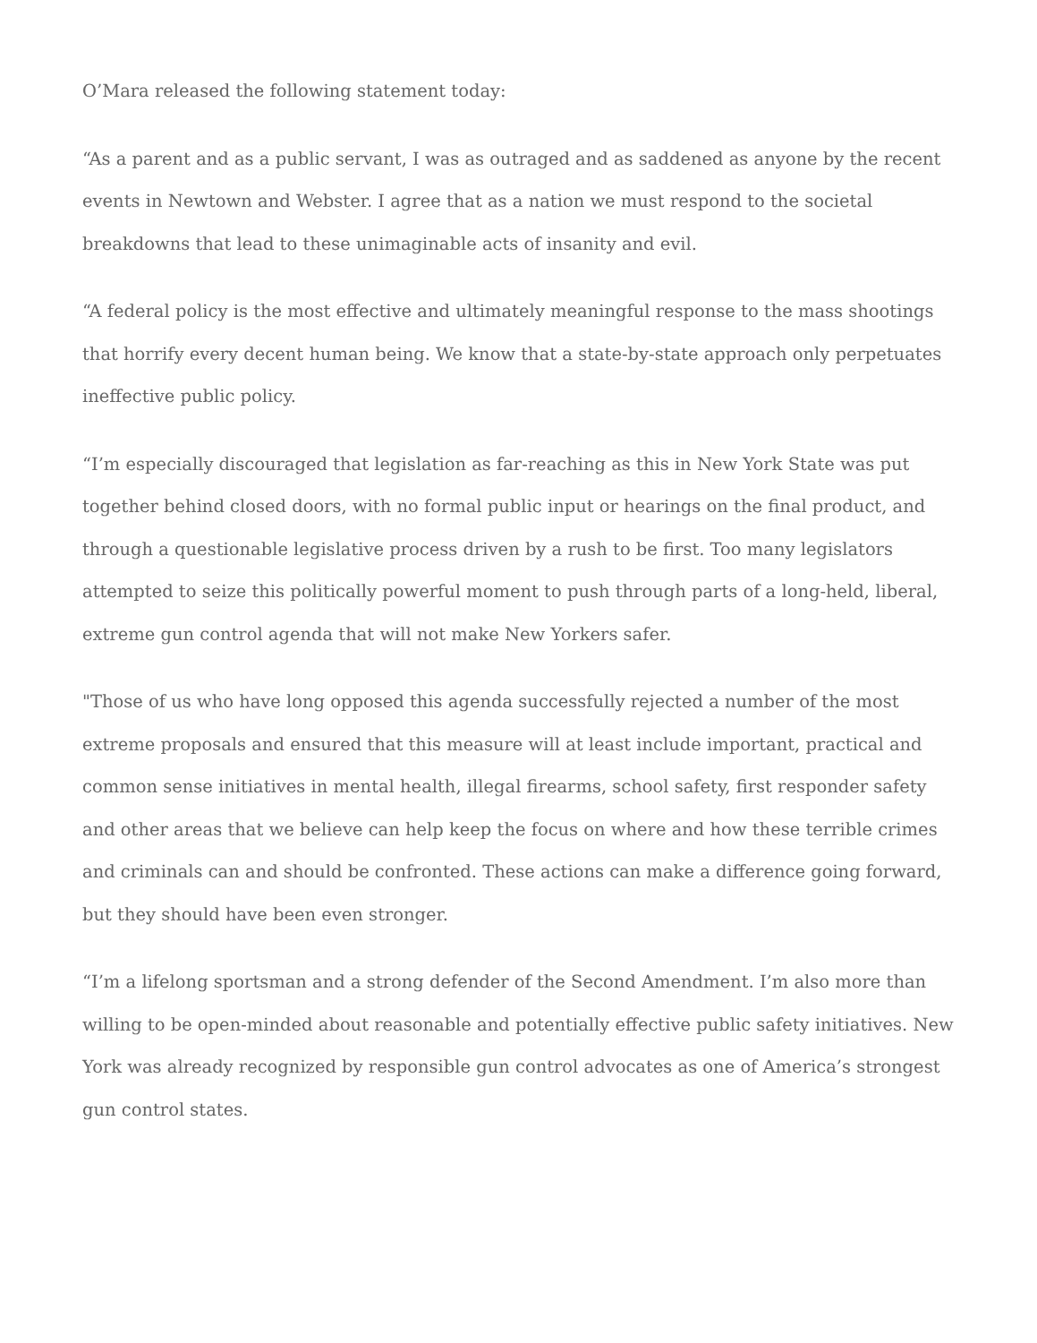O’Mara released the following statement today:
“As a parent and as a public servant, I was as outraged and as saddened as anyone by the recent events in Newtown and Webster. I agree that as a nation we must respond to the societal breakdowns that lead to these unimaginable acts of insanity and evil.
“A federal policy is the most effective and ultimately meaningful response to the mass shootings that horrify every decent human being. We know that a state-by-state approach only perpetuates ineffective public policy.
“I’m especially discouraged that legislation as far-reaching as this in New York State was put together behind closed doors, with no formal public input or hearings on the final product, and through a questionable legislative process driven by a rush to be first. Too many legislators attempted to seize this politically powerful moment to push through parts of a long-held, liberal, extreme gun control agenda that will not make New Yorkers safer.
"Those of us who have long opposed this agenda successfully rejected a number of the most extreme proposals and ensured that this measure will at least include important, practical and common sense initiatives in mental health, illegal firearms, school safety, first responder safety and other areas that we believe can help keep the focus on where and how these terrible crimes and criminals can and should be confronted. These actions can make a difference going forward, but they should have been even stronger.
“I’m a lifelong sportsman and a strong defender of the Second Amendment. I’m also more than willing to be open-minded about reasonable and potentially effective public safety initiatives. New York was already recognized by responsible gun control advocates as one of America’s strongest gun control states.